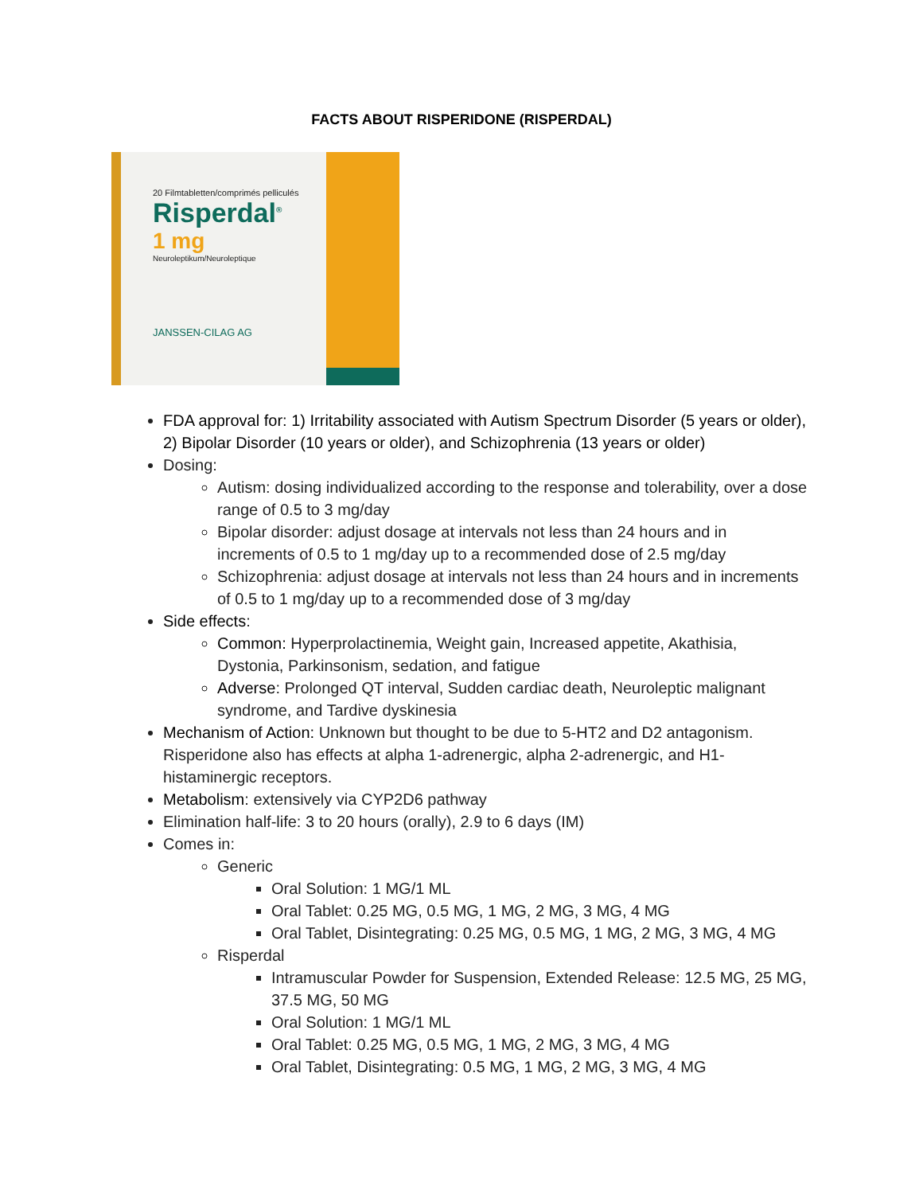FACTS ABOUT RISPERIDONE (RISPERDAL)
20 Filmtabletten/comprimés pelliculés
Risperdal<sup>®</sup>
1 mg
Neuroleptikum/Neuroleptique
JANSSEN-CILAG AG
FDA approval for: 1) Irritability associated with Autism Spectrum Disorder (5 years or older), 2) Bipolar Disorder (10 years or older), and Schizophrenia (13 years or older)
Dosing:
Autism: dosing individualized according to the response and tolerability, over a dose range of 0.5 to 3 mg/day
Bipolar disorder: adjust dosage at intervals not less than 24 hours and in increments of 0.5 to 1 mg/day up to a recommended dose of 2.5 mg/day
Schizophrenia: adjust dosage at intervals not less than 24 hours and in increments of 0.5 to 1 mg/day up to a recommended dose of 3 mg/day
Side effects:
Common: Hyperprolactinemia, Weight gain, Increased appetite, Akathisia, Dystonia, Parkinsonism, sedation, and fatigue
Adverse: Prolonged QT interval, Sudden cardiac death, Neuroleptic malignant syndrome, and Tardive dyskinesia
Mechanism of Action: Unknown but thought to be due to 5-HT2 and D2 antagonism. Risperidone also has effects at alpha 1-adrenergic, alpha 2-adrenergic, and H1-histaminergic receptors.
Metabolism: extensively via CYP2D6 pathway
Elimination half-life: 3 to 20 hours (orally), 2.9 to 6 days (IM)
Comes in:
Generic
Oral Solution: 1 MG/1 ML
Oral Tablet: 0.25 MG, 0.5 MG, 1 MG, 2 MG, 3 MG, 4 MG
Oral Tablet, Disintegrating: 0.25 MG, 0.5 MG, 1 MG, 2 MG, 3 MG, 4 MG
Risperdal
Intramuscular Powder for Suspension, Extended Release: 12.5 MG, 25 MG, 37.5 MG, 50 MG
Oral Solution: 1 MG/1 ML
Oral Tablet: 0.25 MG, 0.5 MG, 1 MG, 2 MG, 3 MG, 4 MG
Oral Tablet, Disintegrating: 0.5 MG, 1 MG, 2 MG, 3 MG, 4 MG